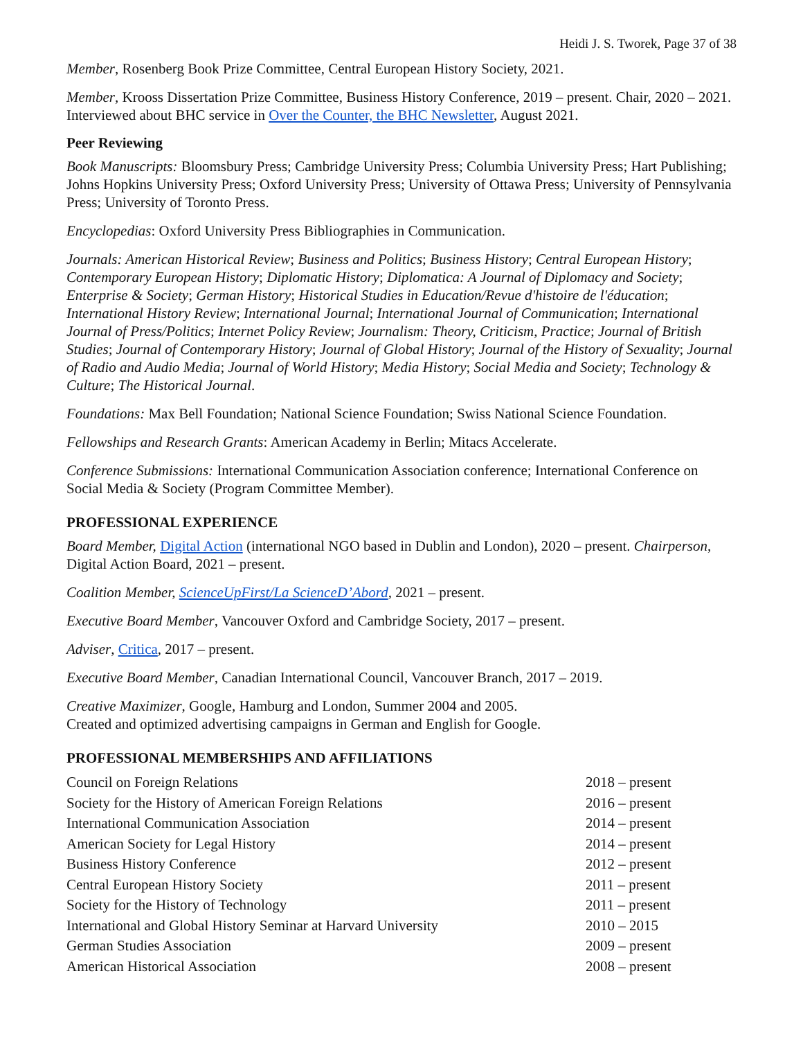Heidi J. S. Tworek, Page 37 of 38
Member, Rosenberg Book Prize Committee, Central European History Society, 2021.
Member, Krooss Dissertation Prize Committee, Business History Conference, 2019 – present. Chair, 2020 – 2021. Interviewed about BHC service in Over the Counter, the BHC Newsletter, August 2021.
Peer Reviewing
Book Manuscripts: Bloomsbury Press; Cambridge University Press; Columbia University Press; Hart Publishing; Johns Hopkins University Press; Oxford University Press; University of Ottawa Press; University of Pennsylvania Press; University of Toronto Press.
Encyclopedias: Oxford University Press Bibliographies in Communication.
Journals: American Historical Review; Business and Politics; Business History; Central European History; Contemporary European History; Diplomatic History; Diplomatica: A Journal of Diplomacy and Society; Enterprise & Society; German History; Historical Studies in Education/Revue d'histoire de l'éducation; International History Review; International Journal; International Journal of Communication; International Journal of Press/Politics; Internet Policy Review; Journalism: Theory, Criticism, Practice; Journal of British Studies; Journal of Contemporary History; Journal of Global History; Journal of the History of Sexuality; Journal of Radio and Audio Media; Journal of World History; Media History; Social Media and Society; Technology & Culture; The Historical Journal.
Foundations: Max Bell Foundation; National Science Foundation; Swiss National Science Foundation.
Fellowships and Research Grants: American Academy in Berlin; Mitacs Accelerate.
Conference Submissions: International Communication Association conference; International Conference on Social Media & Society (Program Committee Member).
PROFESSIONAL EXPERIENCE
Board Member, Digital Action (international NGO based in Dublin and London), 2020 – present. Chairperson, Digital Action Board, 2021 – present.
Coalition Member, ScienceUpFirst/La ScienceD’Abord, 2021 – present.
Executive Board Member, Vancouver Oxford and Cambridge Society, 2017 – present.
Adviser, Critica, 2017 – present.
Executive Board Member, Canadian International Council, Vancouver Branch, 2017 – 2019.
Creative Maximizer, Google, Hamburg and London, Summer 2004 and 2005.
Created and optimized advertising campaigns in German and English for Google.
PROFESSIONAL MEMBERSHIPS AND AFFILIATIONS
| Council on Foreign Relations | 2018 – present |
| Society for the History of American Foreign Relations | 2016 – present |
| International Communication Association | 2014 – present |
| American Society for Legal History | 2014 – present |
| Business History Conference | 2012 – present |
| Central European History Society | 2011 – present |
| Society for the History of Technology | 2011 – present |
| International and Global History Seminar at Harvard University | 2010 – 2015 |
| German Studies Association | 2009 – present |
| American Historical Association | 2008 – present |